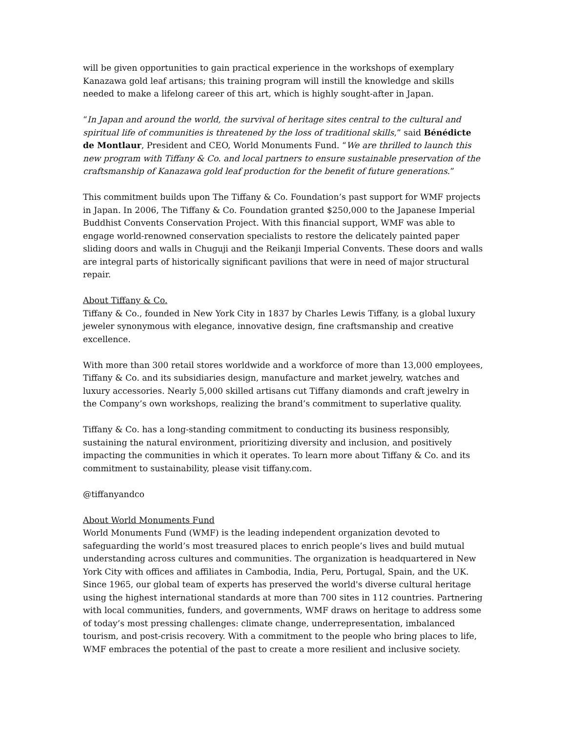will be given opportunities to gain practical experience in the workshops of exemplary Kanazawa gold leaf artisans; this training program will instill the knowledge and skills needed to make a lifelong career of this art, which is highly sought-after in Japan.
“In Japan and around the world, the survival of heritage sites central to the cultural and spiritual life of communities is threatened by the loss of traditional skills,” said Bénédicte de Montlaur, President and CEO, World Monuments Fund. “We are thrilled to launch this new program with Tiffany & Co. and local partners to ensure sustainable preservation of the craftsmanship of Kanazawa gold leaf production for the benefit of future generations.”
This commitment builds upon The Tiffany & Co. Foundation’s past support for WMF projects in Japan. In 2006, The Tiffany & Co. Foundation granted $250,000 to the Japanese Imperial Buddhist Convents Conservation Project. With this financial support, WMF was able to engage world-renowned conservation specialists to restore the delicately painted paper sliding doors and walls in Chuguji and the Reikanji Imperial Convents. These doors and walls are integral parts of historically significant pavilions that were in need of major structural repair.
About Tiffany & Co.
Tiffany & Co., founded in New York City in 1837 by Charles Lewis Tiffany, is a global luxury jeweler synonymous with elegance, innovative design, fine craftsmanship and creative excellence.
With more than 300 retail stores worldwide and a workforce of more than 13,000 employees, Tiffany & Co. and its subsidiaries design, manufacture and market jewelry, watches and luxury accessories. Nearly 5,000 skilled artisans cut Tiffany diamonds and craft jewelry in the Company’s own workshops, realizing the brand’s commitment to superlative quality.
Tiffany & Co. has a long-standing commitment to conducting its business responsibly, sustaining the natural environment, prioritizing diversity and inclusion, and positively impacting the communities in which it operates. To learn more about Tiffany & Co. and its commitment to sustainability, please visit tiffany.com.
@tiffanyandco
About World Monuments Fund
World Monuments Fund (WMF) is the leading independent organization devoted to safeguarding the world’s most treasured places to enrich people’s lives and build mutual understanding across cultures and communities. The organization is headquartered in New York City with offices and affiliates in Cambodia, India, Peru, Portugal, Spain, and the UK. Since 1965, our global team of experts has preserved the world's diverse cultural heritage using the highest international standards at more than 700 sites in 112 countries. Partnering with local communities, funders, and governments, WMF draws on heritage to address some of today’s most pressing challenges: climate change, underrepresentation, imbalanced tourism, and post-crisis recovery. With a commitment to the people who bring places to life, WMF embraces the potential of the past to create a more resilient and inclusive society.